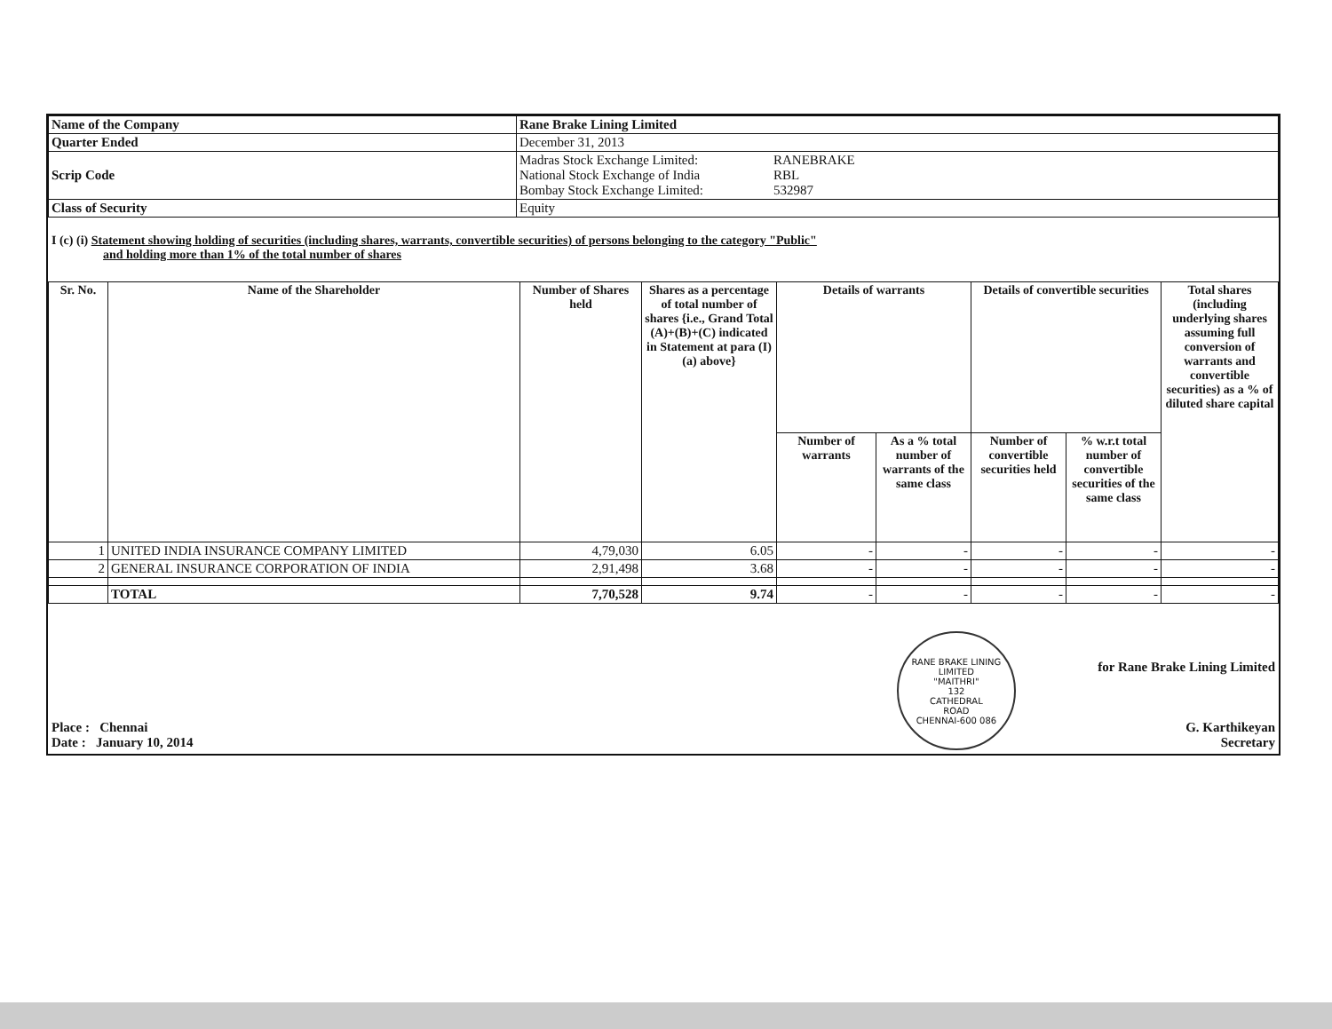| Name of the Company | Rane Brake Lining Limited | |
| Quarter Ended | December 31, 2013 | |
| Scrip Code | Madras Stock Exchange Limited: National Stock Exchange of India Bombay Stock Exchange Limited: | RANEBRAKE RBL 532987 |
| Class of Security | Equity | |
I (c) (i) Statement showing holding of securities (including shares, warrants, convertible securities) of persons belonging to the category "Public"
and holding more than 1% of the total number of shares
| Sr. No. | Name of the Shareholder | Number of Shares held | Shares as a percentage of total number of shares {i.e., Grand Total (A)+(B)+(C) indicated in Statement at para (I)(a) above} | Details of warrants | | Details of convertible securities | | Total shares (including underlying shares assuming full conversion of warrants and convertible securities) as a % of diluted share capital |
| --- | --- | --- | --- | --- | --- | --- | --- | --- |
| | | | | Number of warrants | As a % total number of warrants of the same class | Number of convertible securities held | % w.r.t total number of convertible securities of the same class | |
| 1 | UNITED INDIA INSURANCE COMPANY LIMITED | 4,79,030 | 6.05 | - | - | - | - | - |
| 2 | GENERAL INSURANCE CORPORATION OF INDIA | 2,91,498 | 3.68 | - | - | - | - | - |
| | TOTAL | 7,70,528 | 9.74 | - | - | - | - | - |
Place : Chennai
Date : January 10, 2014
RANE BRAKE LINING LIMITED
"MAITHRI"
132
CATHEDRAL
ROAD
CHENNAI-600 086
for Rane Brake Lining Limited
G. Karthikeyan
Secretary